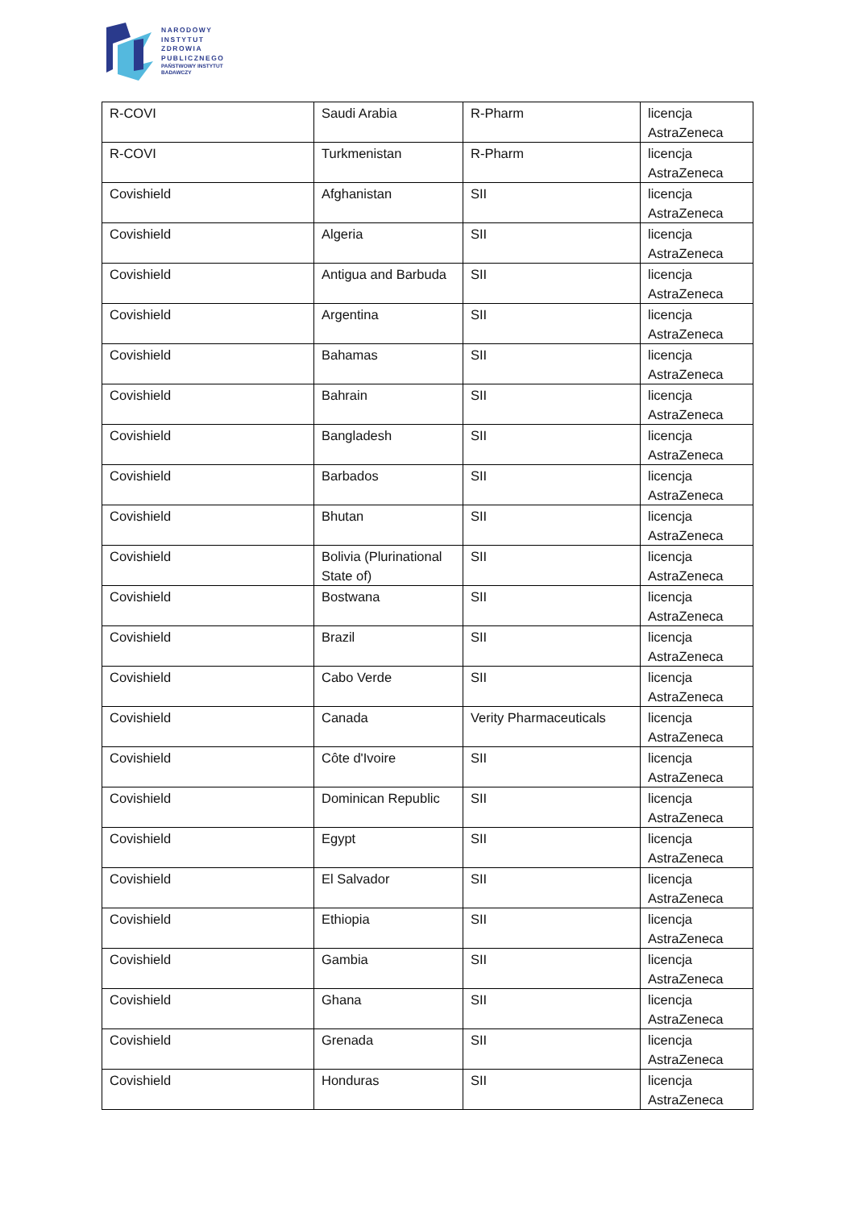NARODOWY
INSTYTUT
ZDROWIA
PUBLICZNEGO
PAŃSTWOWY INSTYTUT
BADAWCZY
| R-COVI | Saudi Arabia | R-Pharm | licencja AstraZeneca |
| R-COVI | Turkmenistan | R-Pharm | licencja AstraZeneca |
| Covishield | Afghanistan | SII | licencja AstraZeneca |
| Covishield | Algeria | SII | licencja AstraZeneca |
| Covishield | Antigua and Barbuda | SII | licencja AstraZeneca |
| Covishield | Argentina | SII | licencja AstraZeneca |
| Covishield | Bahamas | SII | licencja AstraZeneca |
| Covishield | Bahrain | SII | licencja AstraZeneca |
| Covishield | Bangladesh | SII | licencja AstraZeneca |
| Covishield | Barbados | SII | licencja AstraZeneca |
| Covishield | Bhutan | SII | licencja AstraZeneca |
| Covishield | Bolivia (Plurinational State of) | SII | licencja AstraZeneca |
| Covishield | Bostwana | SII | licencja AstraZeneca |
| Covishield | Brazil | SII | licencja AstraZeneca |
| Covishield | Cabo Verde | SII | licencja AstraZeneca |
| Covishield | Canada | Verity Pharmaceuticals | licencja AstraZeneca |
| Covishield | Côte d'Ivoire | SII | licencja AstraZeneca |
| Covishield | Dominican Republic | SII | licencja AstraZeneca |
| Covishield | Egypt | SII | licencja AstraZeneca |
| Covishield | El Salvador | SII | licencja AstraZeneca |
| Covishield | Ethiopia | SII | licencja AstraZeneca |
| Covishield | Gambia | SII | licencja AstraZeneca |
| Covishield | Ghana | SII | licencja AstraZeneca |
| Covishield | Grenada | SII | licencja AstraZeneca |
| Covishield | Honduras | SII | licencja AstraZeneca |